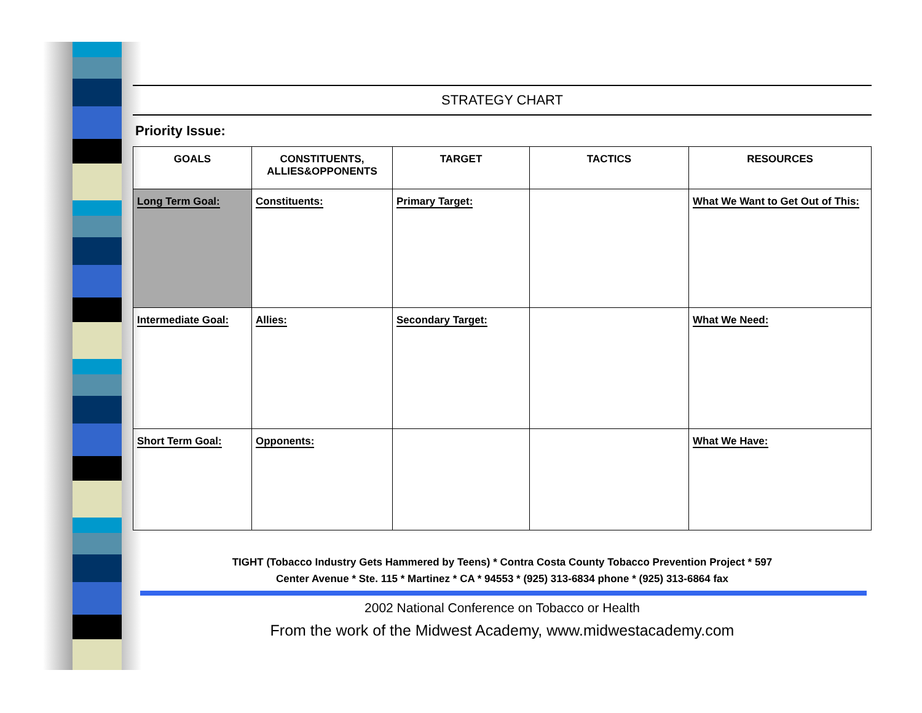STRATEGY CHART
Priority Issue:
| GOALS | CONSTITUENTS, ALLIES&OPPONENTS | TARGET | TACTICS | RESOURCES |
| --- | --- | --- | --- | --- |
| Long Term Goal: | Constituents: | Primary Target: | | What We Want to Get Out of This: |
| Intermediate Goal: | Allies: | Secondary Target: | | What We Need: |
| Short Term Goal: | Opponents: | | | What We Have: |
TIGHT (Tobacco Industry Gets Hammered by Teens) * Contra Costa County Tobacco Prevention Project * 597
Center Avenue * Ste. 115 * Martinez * CA * 94553 * (925) 313-6834 phone * (925) 313-6864 fax
2002 National Conference on Tobacco or Health
From the work of the Midwest Academy, www.midwestacademy.com